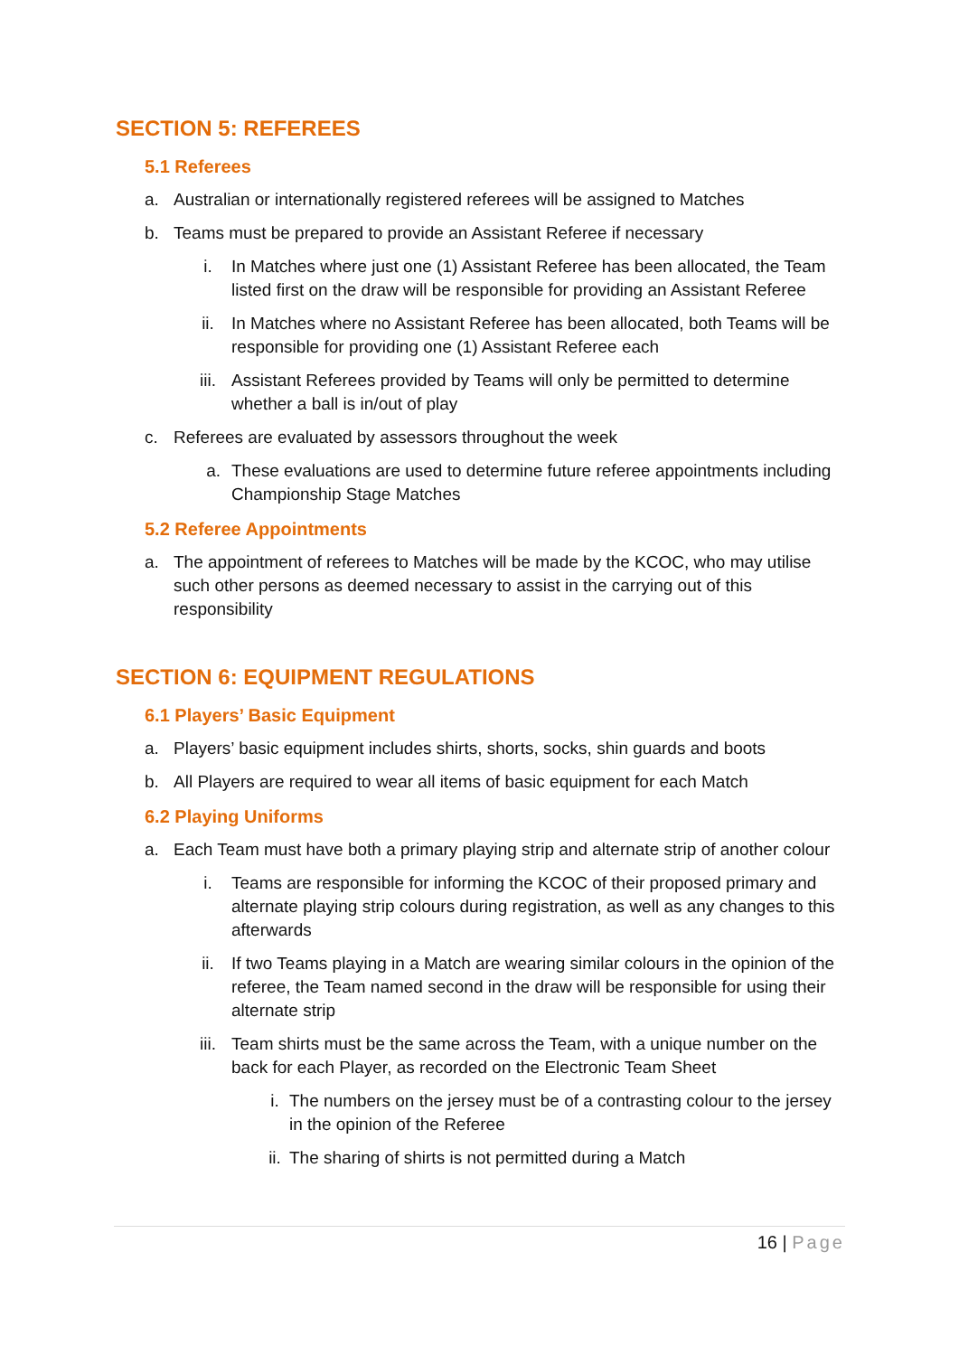SECTION 5: REFEREES
5.1 Referees
a. Australian or internationally registered referees will be assigned to Matches
b. Teams must be prepared to provide an Assistant Referee if necessary
i. In Matches where just one (1) Assistant Referee has been allocated, the Team listed first on the draw will be responsible for providing an Assistant Referee
ii. In Matches where no Assistant Referee has been allocated, both Teams will be responsible for providing one (1) Assistant Referee each
iii. Assistant Referees provided by Teams will only be permitted to determine whether a ball is in/out of play
c. Referees are evaluated by assessors throughout the week
a. These evaluations are used to determine future referee appointments including Championship Stage Matches
5.2 Referee Appointments
a. The appointment of referees to Matches will be made by the KCOC, who may utilise such other persons as deemed necessary to assist in the carrying out of this responsibility
SECTION 6: EQUIPMENT REGULATIONS
6.1 Players’ Basic Equipment
a. Players’ basic equipment includes shirts, shorts, socks, shin guards and boots
b. All Players are required to wear all items of basic equipment for each Match
6.2 Playing Uniforms
a. Each Team must have both a primary playing strip and alternate strip of another colour
i. Teams are responsible for informing the KCOC of their proposed primary and alternate playing strip colours during registration, as well as any changes to this afterwards
ii. If two Teams playing in a Match are wearing similar colours in the opinion of the referee, the Team named second in the draw will be responsible for using their alternate strip
iii. Team shirts must be the same across the Team, with a unique number on the back for each Player, as recorded on the Electronic Team Sheet
i. The numbers on the jersey must be of a contrasting colour to the jersey in the opinion of the Referee
ii. The sharing of shirts is not permitted during a Match
16 | Page